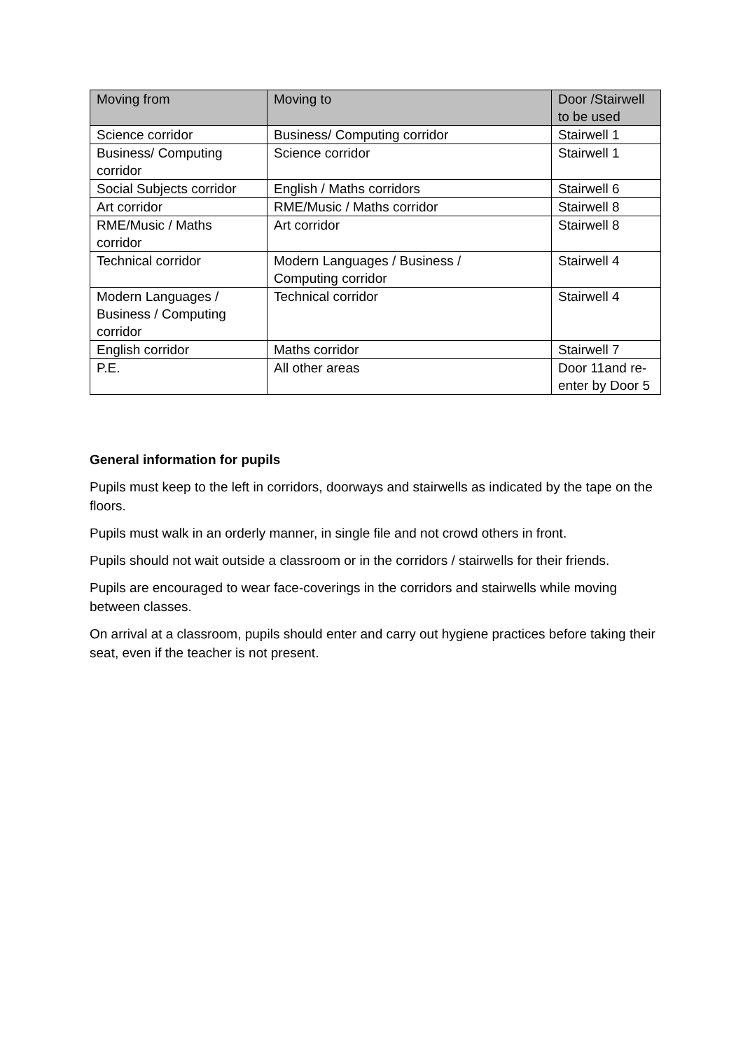| Moving from | Moving to | Door /Stairwell to be used |
| --- | --- | --- |
| Science corridor | Business/ Computing corridor | Stairwell 1 |
| Business/ Computing corridor | Science corridor | Stairwell 1 |
| Social Subjects corridor | English / Maths corridors | Stairwell 6 |
| Art corridor | RME/Music / Maths corridor | Stairwell 8 |
| RME/Music / Maths corridor | Art corridor | Stairwell 8 |
| Technical corridor | Modern Languages / Business / Computing corridor | Stairwell 4 |
| Modern Languages / Business / Computing corridor | Technical corridor | Stairwell 4 |
| English corridor | Maths corridor | Stairwell 7 |
| P.E. | All other areas | Door 11and re-enter by Door 5 |
General information for pupils
Pupils must keep to the left in corridors, doorways and stairwells as indicated by the tape on the floors.
Pupils must walk in an orderly manner, in single file and not crowd others in front.
Pupils should not wait outside a classroom or in the corridors / stairwells for their friends.
Pupils are encouraged to wear face-coverings in the corridors and stairwells while moving between classes.
On arrival at a classroom, pupils should enter and carry out hygiene practices before taking their seat, even if the teacher is not present.